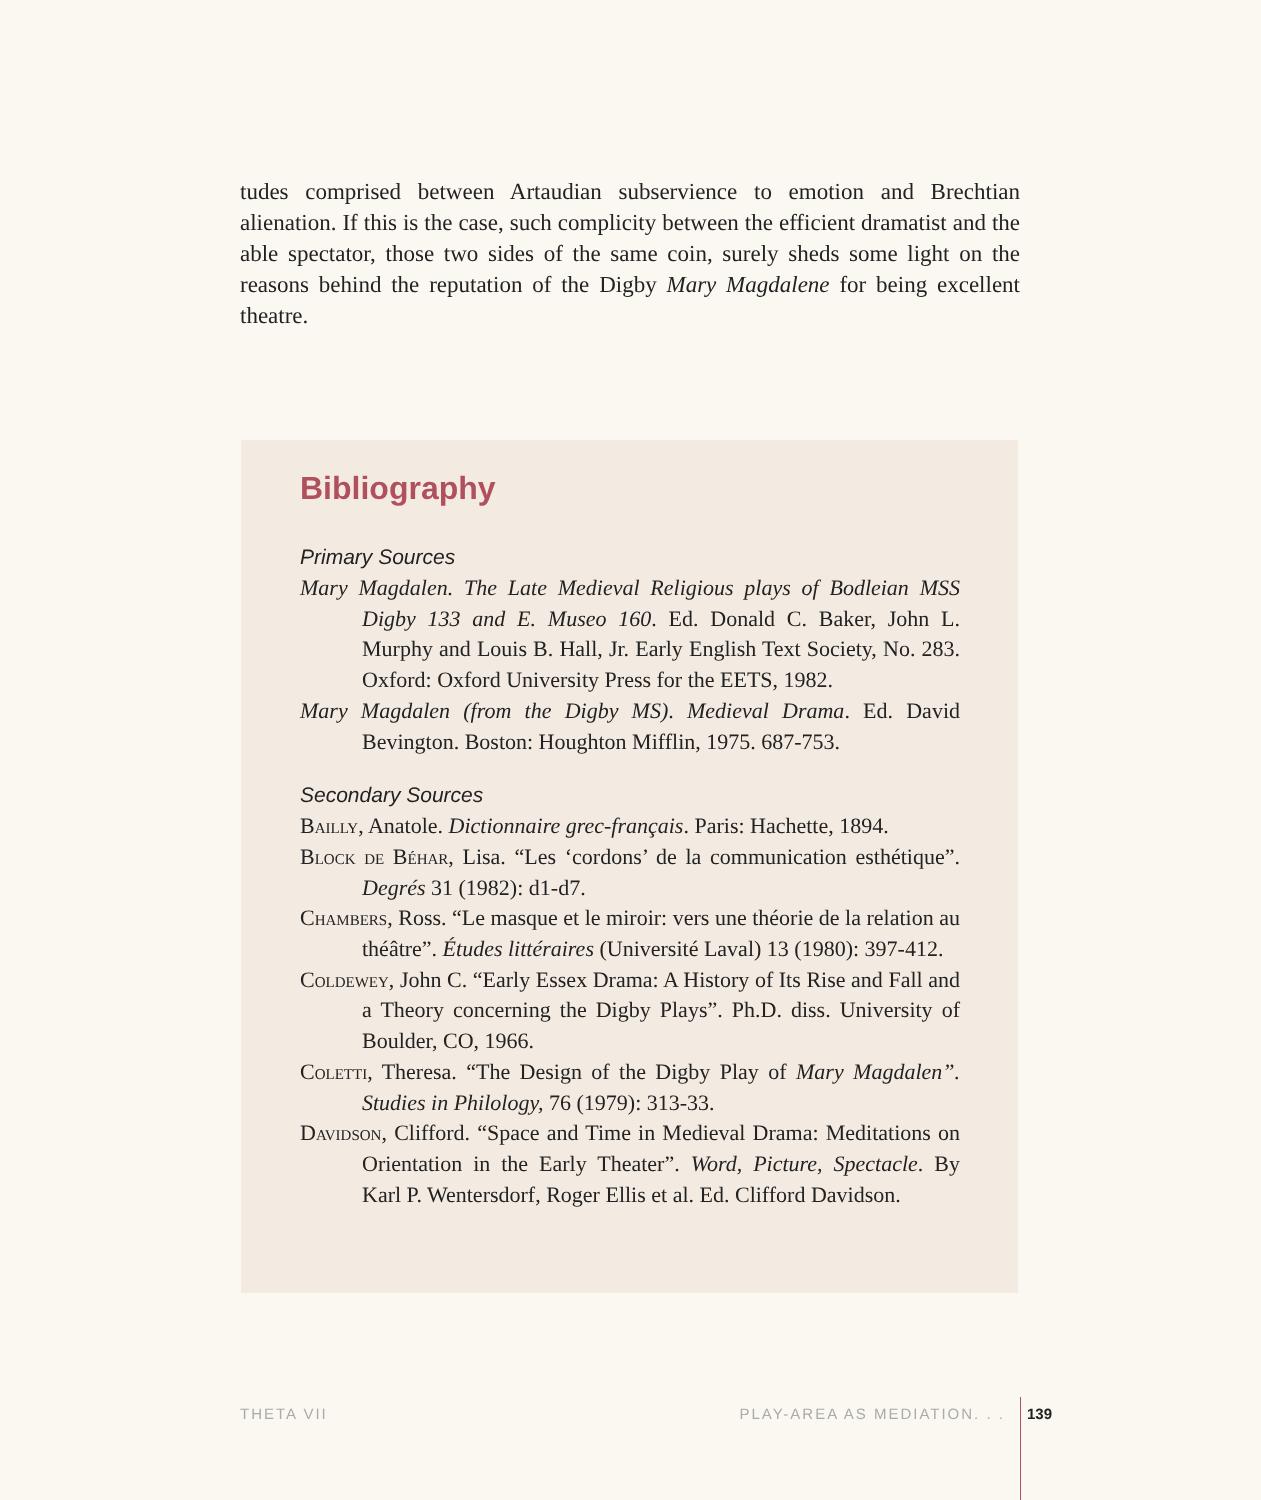tudes comprised between Artaudian subservience to emotion and Brechtian alienation. If this is the case, such complicity between the efficient dramatist and the able spectator, those two sides of the same coin, surely sheds some light on the reasons behind the reputation of the Digby Mary Magdalene for being excellent theatre.
Bibliography
Primary Sources
Mary Magdalen. The Late Medieval Religious plays of Bodleian MSS Digby 133 and E. Museo 160. Ed. Donald C. Baker, John L. Murphy and Louis B. Hall, Jr. Early English Text Society, No. 283. Oxford: Oxford University Press for the EETS, 1982.
Mary Magdalen (from the Digby MS). Medieval Drama. Ed. David Bevington. Boston: Houghton Mifflin, 1975. 687-753.
Secondary Sources
Bailly, Anatole. Dictionnaire grec-français. Paris: Hachette, 1894.
Block de Béhar, Lisa. “Les ‘cordons’ de la communication esthétique”. Degrés 31 (1982): d1-d7.
Chambers, Ross. “Le masque et le miroir: vers une théorie de la relation au théâtre”. Études littéraires (Université Laval) 13 (1980): 397-412.
Coldewey, John C. “Early Essex Drama: A History of Its Rise and Fall and a Theory concerning the Digby Plays”. Ph.D. diss. University of Boulder, CO, 1966.
Coletti, Theresa. “The Design of the Digby Play of Mary Magdalen”. Studies in Philology, 76 (1979): 313-33.
Davidson, Clifford. “Space and Time in Medieval Drama: Meditations on Orientation in the Early Theater”. Word, Picture, Spectacle. By Karl P. Wentersdorf, Roger Ellis et al. Ed. Clifford Davidson.
THETA VII PLAY-AREA AS MEDIATION. . . 139